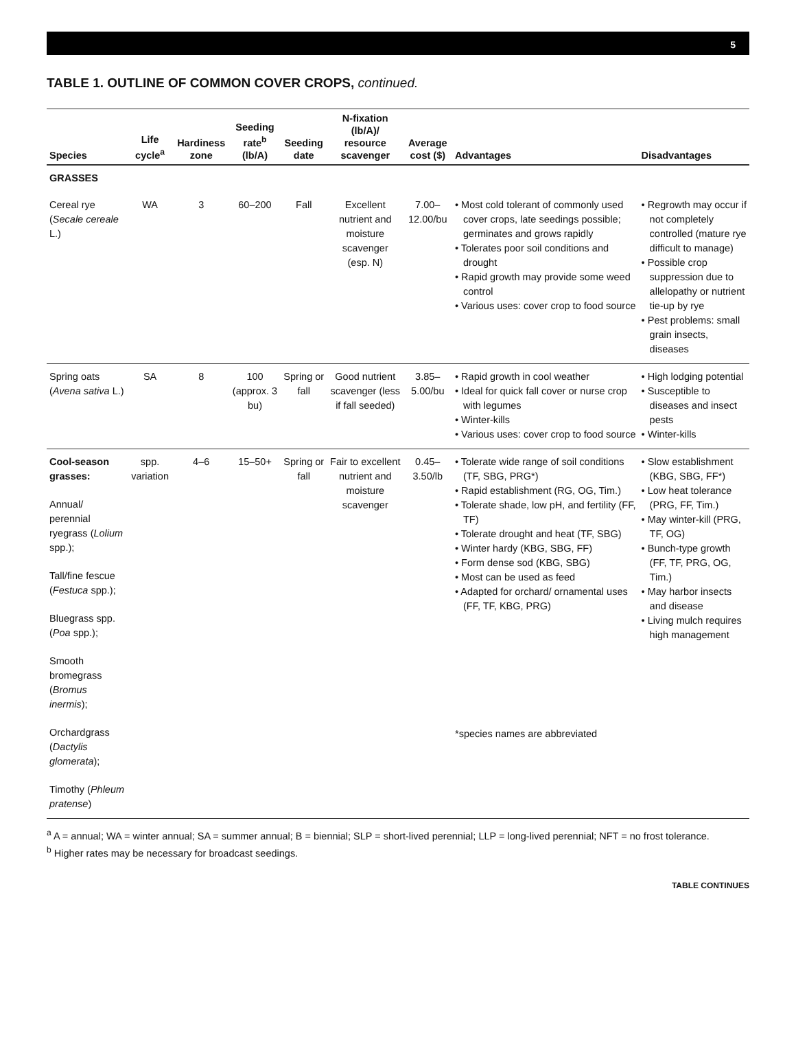5
TABLE 1. OUTLINE OF COMMON COVER CROPS, continued.
| Species | Life cycle<sup>a</sup> | Hardiness zone | Seeding rate<sup>b</sup> (lb/A) | Seeding date | N-fixation (lb/A)/ resource scavenger | Average cost ($) | Advantages | Disadvantages |
| --- | --- | --- | --- | --- | --- | --- | --- | --- |
| GRASSES | | | | | | | | |
| Cereal rye ( Secale cereale L.) | WA | 3 | 60–200 | Fall | Excellent nutrient and moisture scavenger (esp. N) | 7.00–12.00/bu | • Most cold tolerant of commonly used cover crops, late seedings possible; germinates and grows rapidly • Tolerates poor soil conditions and drought • Rapid growth may provide some weed control • Various uses: cover crop to food source | • Regrowth may occur if not completely controlled (mature rye difficult to manage) • Possible crop suppression due to allelopathy or nutrient tie-up by rye • Pest problems: small grain insects, diseases |
| Spring oats ( Avena sativa L.) | SA | 8 | 100 (approx. 3 bu) | Spring or fall | Good nutrient scavenger (less if fall seeded) | 3.85–5.00/bu | • Rapid growth in cool weather • Ideal for quick fall cover or nurse crop with legumes • Winter-kills • Various uses: cover crop to food source | • High lodging potential • Susceptible to diseases and insect pests • Winter-kills |
| Cool-season grasses: Annual/ perennial ryegrass ( Lolium spp.); Tall/fine fescue ( Festuca spp.); Bluegrass spp. ( Poa spp.); Smooth bromegrass ( Bromus inermis ); Orchardgrass ( Dactylis glomerata ); Timothy ( Phleum pratense ) | spp. variation | 4–6 | 15–50+ | Spring or fall | Fair to excellent nutrient and moisture scavenger | 0.45–3.50/lb | • Tolerate wide range of soil conditions (TF, SBG, PRG*) • Rapid establishment (RG, OG, Tim.) • Tolerate shade, low pH, and fertility (FF, TF) • Tolerate drought and heat (TF, SBG) • Winter hardy (KBG, SBG, FF) • Form dense sod (KBG, SBG) • Most can be used as feed • Adapted for orchard/ ornamental uses (FF, TF, KBG, PRG) *species names are abbreviated | • Slow establishment (KBG, SBG, FF*) • Low heat tolerance (PRG, FF, Tim.) • May winter-kill (PRG, TF, OG) • Bunch-type growth (FF, TF, PRG, OG, Tim.) • May harbor insects and disease • Living mulch requires high management |
<sup>a</sup> A = annual; WA = winter annual; SA = summer annual; B = biennial; SLP = short-lived perennial; LLP = long-lived perennial; NFT = no frost tolerance.
<sup>b</sup> Higher rates may be necessary for broadcast seedings.
TABLE CONTINUES